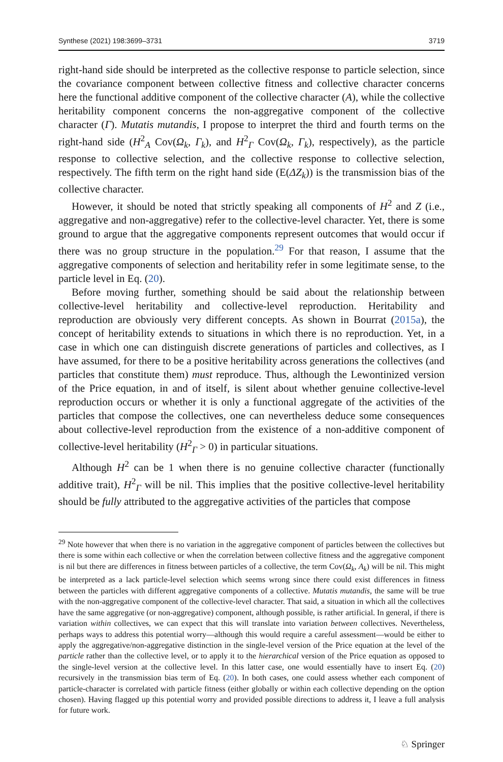Synthese (2021) 198:3699–3731 3719
right-hand side should be interpreted as the collective response to particle selection, since the covariance component between collective fitness and collective character concerns here the functional additive component of the collective character (A), while the collective heritability component concerns the non-aggregative component of the collective character (Γ). Mutatis mutandis, I propose to interpret the third and fourth terms on the right-hand side (H<sup>2</sup><sub>A</sub> Cov(Ω<sub>k</sub>, Γ<sub>k</sub>), and H<sup>2</sup><sub>Γ</sub> Cov(Ω<sub>k</sub>, Γ<sub>k</sub>), respectively), as the particle response to collective selection, and the collective response to collective selection, respectively. The fifth term on the right hand side (E(ΔZ<sub>k</sub>)) is the transmission bias of the collective character.
However, it should be noted that strictly speaking all components of H<sup>2</sup> and Z (i.e., aggregative and non-aggregative) refer to the collective-level character. Yet, there is some ground to argue that the aggregative components represent outcomes that would occur if there was no group structure in the population.<sup>29</sup> For that reason, I assume that the aggregative components of selection and heritability refer in some legitimate sense, to the particle level in Eq. (20).
Before moving further, something should be said about the relationship between collective-level heritability and collective-level reproduction. Heritability and reproduction are obviously very different concepts. As shown in Bourrat (2015a), the concept of heritability extends to situations in which there is no reproduction. Yet, in a case in which one can distinguish discrete generations of particles and collectives, as I have assumed, for there to be a positive heritability across generations the collectives (and particles that constitute them) must reproduce. Thus, although the Lewontinized version of the Price equation, in and of itself, is silent about whether genuine collective-level reproduction occurs or whether it is only a functional aggregate of the activities of the particles that compose the collectives, one can nevertheless deduce some consequences about collective-level reproduction from the existence of a non-additive component of collective-level heritability (H<sup>2</sup><sub>Γ</sub> > 0) in particular situations.
Although H<sup>2</sup> can be 1 when there is no genuine collective character (functionally additive trait), H<sup>2</sup><sub>Γ</sub> will be nil. This implies that the positive collective-level heritability should be fully attributed to the aggregative activities of the particles that compose
<sup>29</sup> Note however that when there is no variation in the aggregative component of particles between the collectives but there is some within each collective or when the correlation between collective fitness and the aggregative component is nil but there are differences in fitness between particles of a collective, the term Cov(Ω<sub>k</sub>, A<sub>k</sub>) will be nil. This might be interpreted as a lack particle-level selection which seems wrong since there could exist differences in fitness between the particles with different aggregative components of a collective. Mutatis mutandis, the same will be true with the non-aggregative component of the collective-level character. That said, a situation in which all the collectives have the same aggregative (or non-aggregative) component, although possible, is rather artificial. In general, if there is variation within collectives, we can expect that this will translate into variation between collectives. Nevertheless, perhaps ways to address this potential worry—although this would require a careful assessment—would be either to apply the aggregative/non-aggregative distinction in the single-level version of the Price equation at the level of the particle rather than the collective level, or to apply it to the hierarchical version of the Price equation as opposed to the single-level version at the collective level. In this latter case, one would essentially have to insert Eq. (20) recursively in the transmission bias term of Eq. (20). In both cases, one could assess whether each component of particle-character is correlated with particle fitness (either globally or within each collective depending on the option chosen). Having flagged up this potential worry and provided possible directions to address it, I leave a full analysis for future work.
♘ Springer